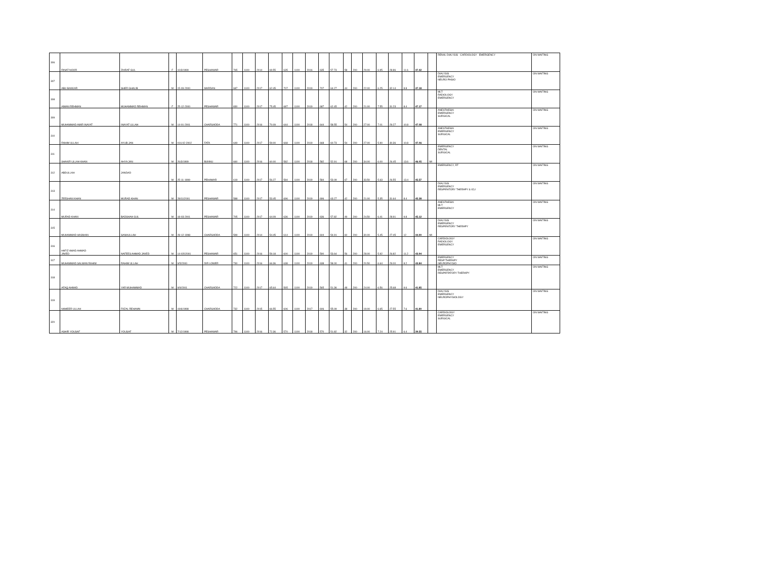| 306 | RINAT NOOR | ZIARAT GUL | F | 10/3/1999 | PESHAWAR | 765 | 1100 | 2014 | 69.55 | 635 | 1100 | 2016 | 635 | 57.73 | 58 | 200 | 29.00 | 6.95 | 28.86 | 11.6 | 47.42 | | RENAL DIALYSIS CARDIOLOGY EMERGENCY | ON WAITING |
| 307 | ABU BAKKAR | SHER GHALIB | M | 15-09-2000 | MARDAN | 687 | 1100 | 2017 | 62.45 | 707 | 1100 | 2019 | 707 | 64.27 | 44 | 200 | 22.00 | 6.25 | 32.14 | 8.8 | 47.18 | | DIALYSIS EMERGENCY NEURO PHSIO | ON WAITING |
| 308 | AIMAN REHMAN | MUHAMMAD REHMAN | F | 25-12-2000 | PESHAWAR | 830 | 1100 | 2017 | 75.45 | 687 | 1100 | 2019 | 687 | 62.45 | 42 | 200 | 21.00 | 7.55 | 31.23 | 8.4 | 47.17 | | MLT RADIOLOGY EMERGENCY | ON WAITING |
| 309 | MUHAMMAD AMIR INAYAT | INAYAT ULLAH | M | 14-01-2001 | CHARSADDA | 771 | 1100 | 2016 | 70.09 | 644 | 1100 | 2018 | 644 | 58.55 | 54 | 200 | 27.00 | 7.01 | 29.27 | 10.8 | 47.08 | | ANESTHESIA EMERGENCY SURGICAL | ON WAITING |
| 310 | RAHIM ULLAH | AYUB JAN | M | 016-02-2002 | FATA | 649 | 1100 | 2017 | 59.00 | 668 | 1100 | 2019 | 668 | 60.73 | 54 | 200 | 27.00 | 5.90 | 30.36 | 10.8 | 47.06 | | ANESTHESIA EMERGENCY SURGICAL | ON WAITING |
| 311 | SHAKIR ULLAH KHAN | AHYA JAN | M | 26/3/1999 | BUNNU | 660 | 1100 | 2016 | 60.00 | 582 | 1100 | 2018 | 582 | 52.91 | 68 | 200 | 34.00 | 6.00 | 26.45 | 13.6 | 46.05 | MI | EMERGENCY DENTAL SURGICAL | ON WAITING |
| 312 | ABDULLAH | JANDAD | M | 25-11-1999 | PEHAWAR | 619 | 1100 | 2017 | 56.27 | 584 | 1100 | 2019 | 584 | 53.09 | 67 | 200 | 33.50 | 5.63 | 26.55 | 13.4 | 45.57 | | EMERGENCY, RT | ON WAITING |
| 313 | ZEESHAN KHAN | MURAD KHAN | M | 28/11/2001 | PESHAWAR | 588 | 1100 | 2017 | 53.45 | 696 | 1100 | 2019 | 696 | 63.27 | 42 | 200 | 21.00 | 5.35 | 31.64 | 8.4 | 45.38 | | DIALYSIS EMERGENCY RESPIRATORY THERAPY & ICU | ON WAITING |
| 314 | MURAD KHAN | BADSHAH GUL | M | 18-03-2001 | PESHAWAR | 705 | 1100 | 2017 | 64.09 | 636 | 1100 | 2019 | 636 | 57.82 | 49 | 200 | 24.50 | 6.41 | 28.91 | 9.8 | 45.12 | | ANESTHESIA MLT EMERGENCY | ON WAITING |
| 315 | MUHAMMAD HASNAIN | SANAULLAH | M | 28-12-1998 | CHARSADDA | 599 | 1100 | 2014 | 54.45 | 614 | 1100 | 2019 | 604 | 54.91 | 60 | 200 | 30.00 | 5.45 | 27.45 | 12 | 44.90 | MI | DIALYSIS EMERGENCY RESPIRATORY THERAPY | ON WAITING |
| 316 | HAFIZ AMAD AHMAD JAVED | NAFEES AHMAD JAVED | M | 14-0202001 | PESHAWAR | 651 | 1100 | 2016 | 59.18 | 600 | 1100 | 2019 | 590 | 53.64 | 56 | 200 | 28.00 | 5.92 | 26.82 | 11.2 | 43.94 | | CARDIOLOGY RADIOLOGY EMERGENCY | ON WAITING |
| 317 | MUHAMMAD SALMAN RAHIM | RAHIM ULLAH | M | 9/5/2000 | DIR LOWER | 730 | 1100 | 2016 | 66.36 | 638 | 1100 | 2019 | 638 | 58.00 | 41 | 200 | 20.50 | 6.64 | 29.00 | 8.2 | 43.84 | | EMERGENCY RESP THERAPY NEUROPHYSIO | ON WAITING |
| 318 | AFAQ AHMAD | YAR MUHAMMAD | M | 9/9/2001 | CHARSADDA | 722 | 1100 | 2017 | 65.64 | 565 | 1100 | 2019 | 565 | 51.36 | 48 | 200 | 24.00 | 6.56 | 25.68 | 9.6 | 41.85 | | MLT EMERGENCY RESPIRTATORY THERAPY | ON WAITING |
| 319 | NAMEER ULLAH | FAZAL REHAMN | M | 19/6/1998 | CHARSADDA | 732 | 1100 | 2015 | 66.55 | 606 | 1100 | 2017 | 606 | 55.09 | 38 | 200 | 19.00 | 6.65 | 27.55 | 7.6 | 41.80 | | DIALYSIS EMERGENCY NEUROPHYSIOLOGY | ON WAITING |
| 320 | ASHIR YOUSAF | YOUSAF | M | 7/12/1998 | PESHAWAR | 796 | 1100 | 2016 | 72.36 | 570 | 1100 | 2018 | 570 | 51.82 | 32 | 200 | 16.00 | 7.24 | 25.91 | 6.4 | 39.55 | | CARDIOLOGY EMERGENCY SURGICAL | ON WAITING |